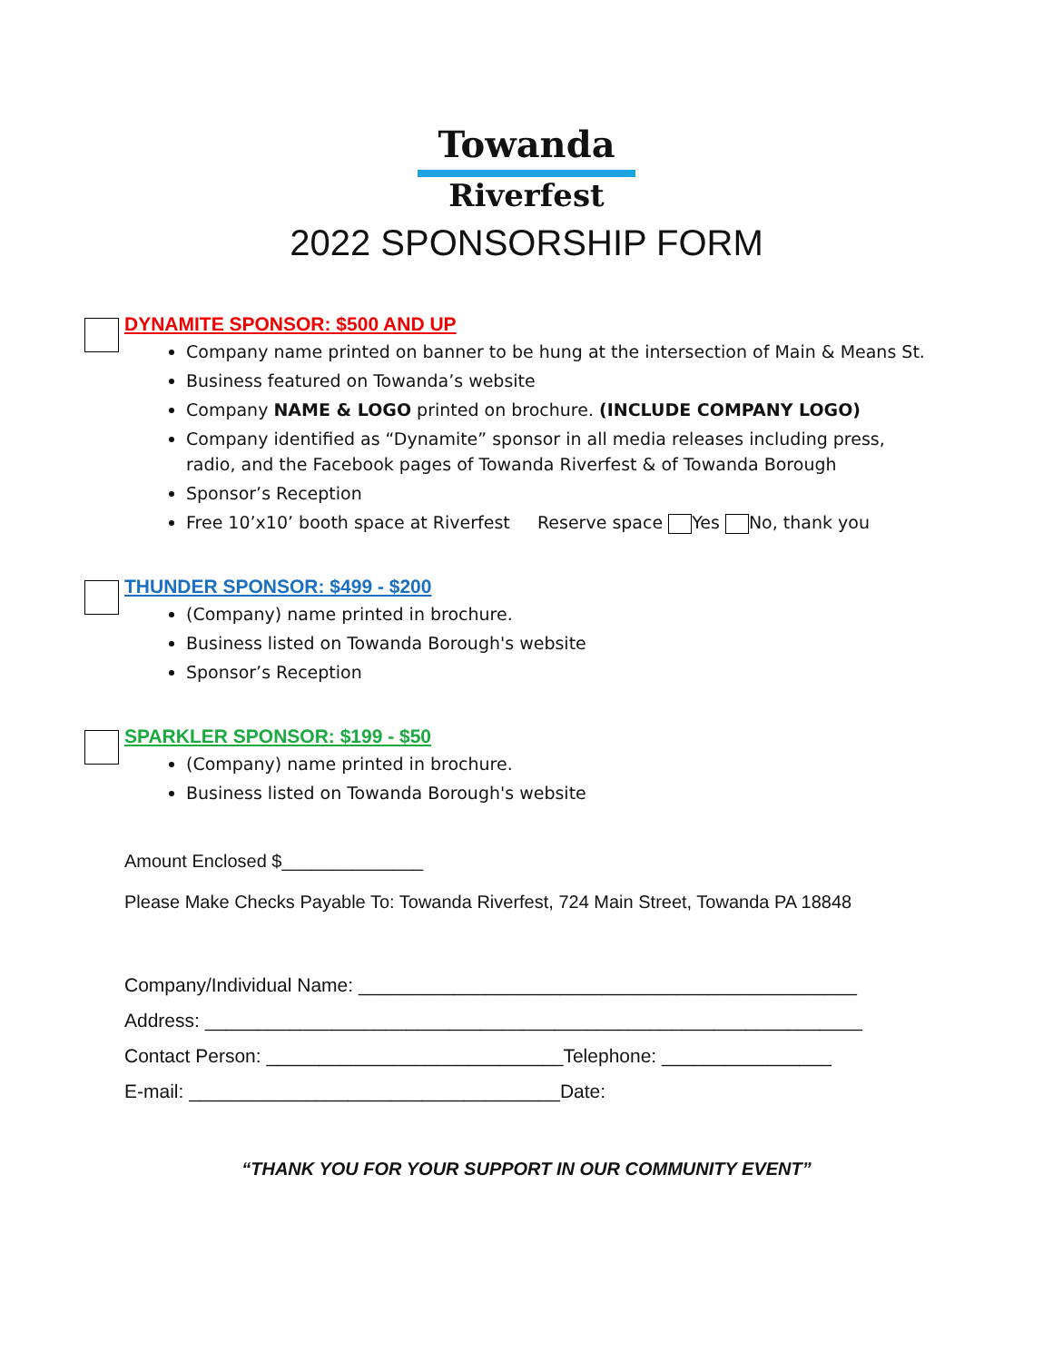Towanda
Riverfest
2022 SPONSORSHIP FORM
DYNAMITE SPONSOR: $500 AND UP
Company name printed on banner to be hung at the intersection of Main & Means St.
Business featured on Towanda’s website
Company NAME & LOGO printed on brochure. (INCLUDE COMPANY LOGO)
Company identified as “Dynamite” sponsor in all media releases including press, radio, and the Facebook pages of Towanda Riverfest & of Towanda Borough
Sponsor’s Reception
Free 10’x10’ booth space at Riverfest Reserve space Yes No, thank you
THUNDER SPONSOR: $499 - $200
(Company) name printed in brochure.
Business listed on Towanda Borough's website
Sponsor’s Reception
SPARKLER SPONSOR: $199 - $50
(Company) name printed in brochure.
Business listed on Towanda Borough's website
Amount Enclosed $______________
Please Make Checks Payable To: Towanda Riverfest, 724 Main Street, Towanda PA 18848
Company/Individual Name: _______________________________________________
Address: ______________________________________________________________
Contact Person: ____________________________Telephone: ________________
E-mail: ___________________________________Date:
“THANK YOU FOR YOUR SUPPORT IN OUR COMMUNITY EVENT”